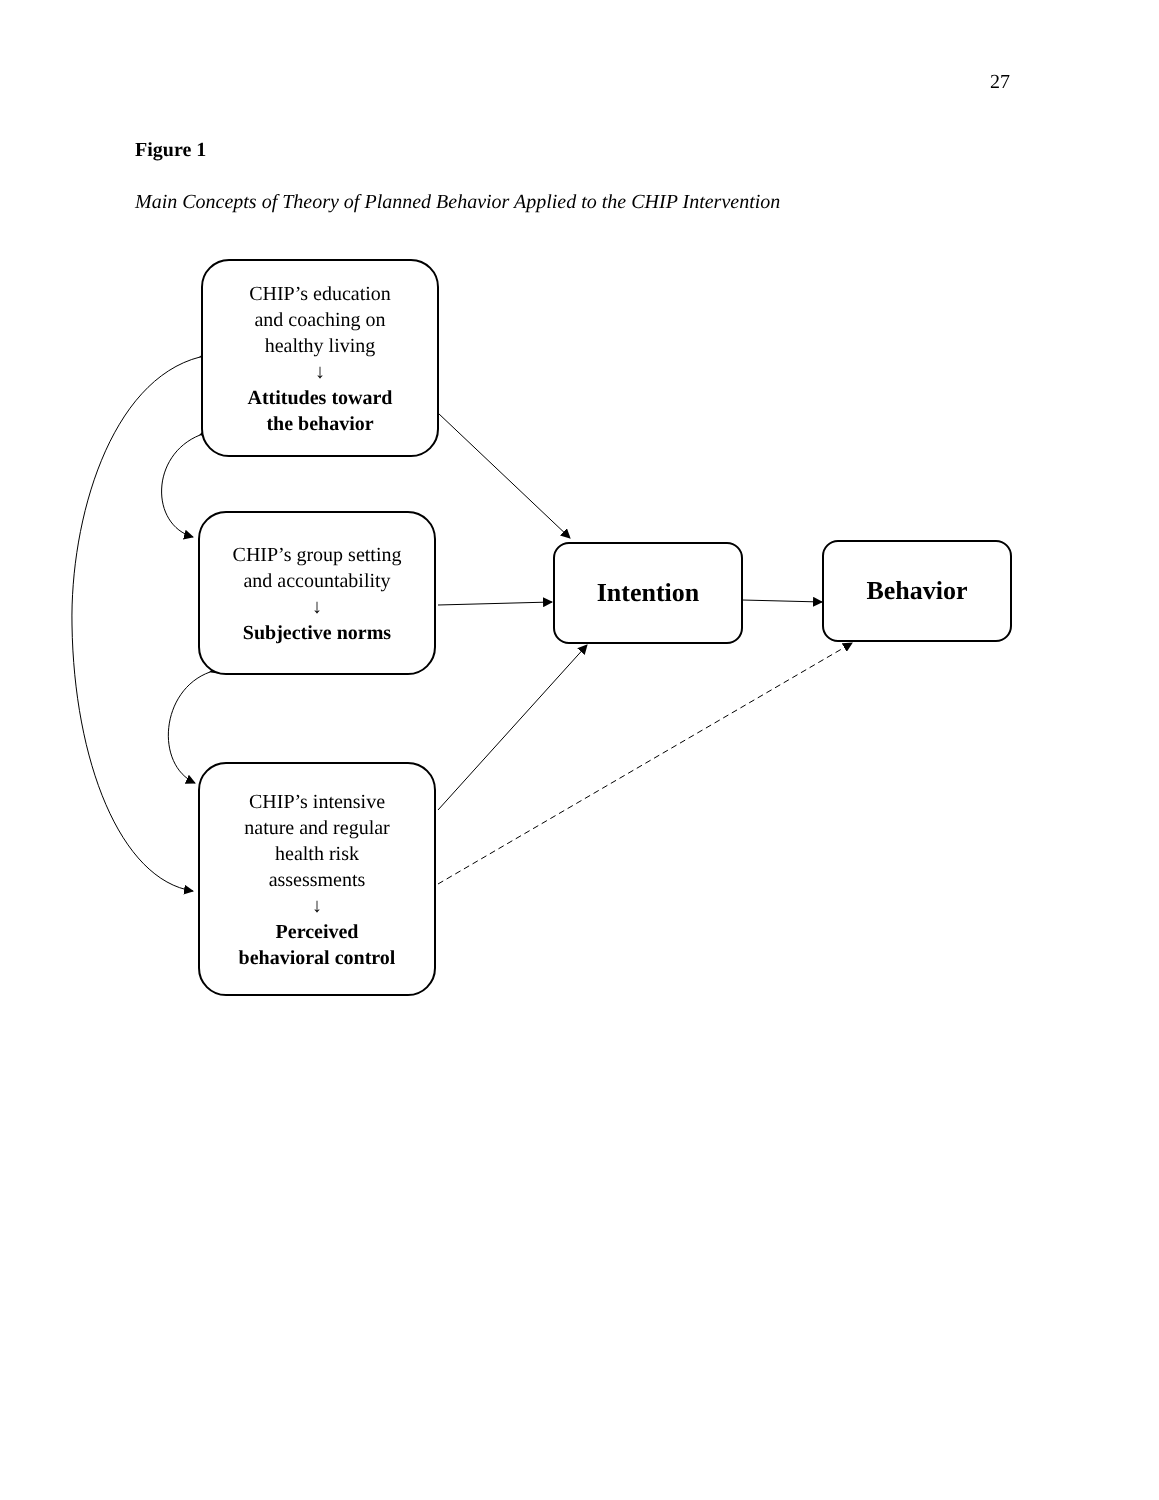27
Figure 1
Main Concepts of Theory of Planned Behavior Applied to the CHIP Intervention
CHIP’s education
and coaching on
healthy living
↓
Attitudes toward
the behavior
CHIP’s group setting
and accountability
↓
Subjective norms
CHIP’s intensive
nature and regular
health risk
assessments
↓
Perceived
behavioral control
Intention Behavior